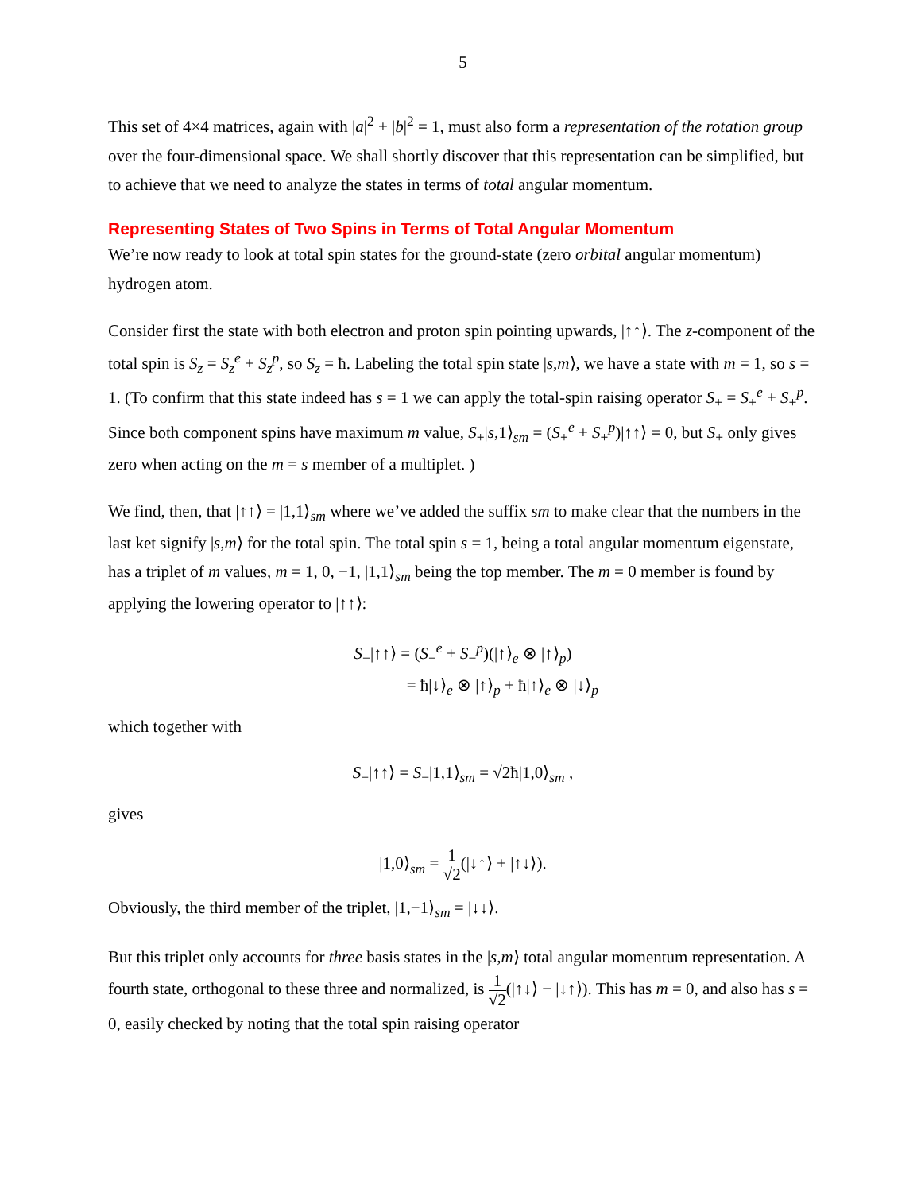5
This set of 4×4 matrices, again with |a|<sup>2</sup> + |b|<sup>2</sup> = 1, must also form a representation of the rotation group over the four-dimensional space. We shall shortly discover that this representation can be simplified, but to achieve that we need to analyze the states in terms of total angular momentum.
Representing States of Two Spins in Terms of Total Angular Momentum
We’re now ready to look at total spin states for the ground-state (zero orbital angular momentum) hydrogen atom.
Consider first the state with both electron and proton spin pointing upwards, |↑↑⟩. The z-component of the total spin is S<sub>z</sub> = S<sub>z</sub><sup>e</sup> + S<sub>z</sub><sup>p</sup>, so S<sub>z</sub> = ħ. Labeling the total spin state |s,m⟩, we have a state with m = 1, so s = 1. (To confirm that this state indeed has s = 1 we can apply the total-spin raising operator S<sub>+</sub> = S<sub>+</sub><sup>e</sup> + S<sub>+</sub><sup>p</sup>. Since both component spins have maximum m value, S<sub>+</sub>|s,1⟩<sub>sm</sub> = (S<sub>+</sub><sup>e</sup> + S<sub>+</sub><sup>p</sup>)|↑↑⟩ = 0, but S<sub>+</sub> only gives zero when acting on the m = s member of a multiplet. )
We find, then, that |↑↑⟩ = |1,1⟩<sub>sm</sub> where we’ve added the suffix sm to make clear that the numbers in the last ket signify |s,m⟩ for the total spin. The total spin s = 1, being a total angular momentum eigenstate, has a triplet of m values, m = 1, 0, −1, |1,1⟩<sub>sm</sub> being the top member. The m = 0 member is found by applying the lowering operator to |↑↑⟩:
S<sub>−</sub>|↑↑⟩ = (S<sub>−</sub><sup>e</sup> + S<sub>−</sub><sup>p</sup>)(|↑⟩<sub>e</sub> ⊗ |↑⟩<sub>p</sub>)
= ħ|↓⟩<sub>e</sub> ⊗ |↑⟩<sub>p</sub> + ħ|↑⟩<sub>e</sub> ⊗ |↓⟩<sub>p</sub>
which together with
S<sub>−</sub>|↑↑⟩ = S<sub>−</sub>|1,1⟩<sub>sm</sub> = √2ħ|1,0⟩<sub>sm</sub> ,
gives
|1,0⟩<sub>sm</sub> = 1 √2(|↓↑⟩ + |↑↓⟩).
Obviously, the third member of the triplet, |1,−1⟩<sub>sm</sub> = |↓↓⟩.
But this triplet only accounts for three basis states in the |s,m⟩ total angular momentum representation. A fourth state, orthogonal to these three and normalized, is 1 √2(|↑↓⟩ − |↓↑⟩). This has m = 0, and also has s = 0, easily checked by noting that the total spin raising operator